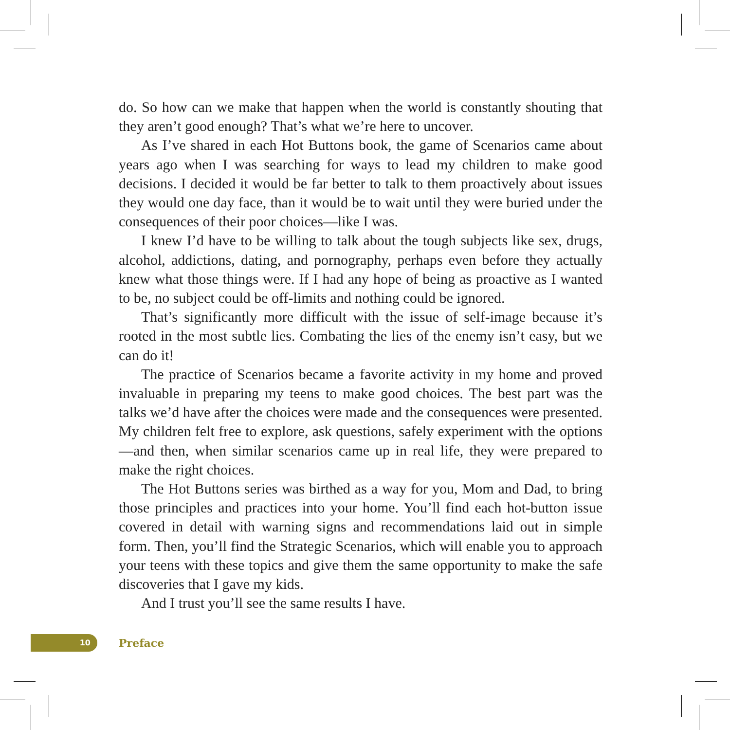do. So how can we make that happen when the world is constantly shouting that they aren’t good enough? That’s what we’re here to uncover.
As I’ve shared in each Hot Buttons book, the game of Scenarios came about years ago when I was searching for ways to lead my children to make good decisions. I decided it would be far better to talk to them proactively about issues they would one day face, than it would be to wait until they were buried under the consequences of their poor choices—like I was.
I knew I’d have to be willing to talk about the tough subjects like sex, drugs, alcohol, addictions, dating, and pornography, perhaps even before they actually knew what those things were. If I had any hope of being as proactive as I wanted to be, no subject could be off-limits and nothing could be ignored.
That’s significantly more difficult with the issue of self-image because it’s rooted in the most subtle lies. Combating the lies of the enemy isn’t easy, but we can do it!
The practice of Scenarios became a favorite activity in my home and proved invaluable in preparing my teens to make good choices. The best part was the talks we’d have after the choices were made and the consequences were presented. My children felt free to explore, ask questions, safely experiment with the options—and then, when similar scenarios came up in real life, they were prepared to make the right choices.
The Hot Buttons series was birthed as a way for you, Mom and Dad, to bring those principles and practices into your home. You’ll find each hot-button issue covered in detail with warning signs and recommendations laid out in simple form. Then, you’ll find the Strategic Scenarios, which will enable you to approach your teens with these topics and give them the same opportunity to make the safe discoveries that I gave my kids.
And I trust you’ll see the same results I have.
10
Preface